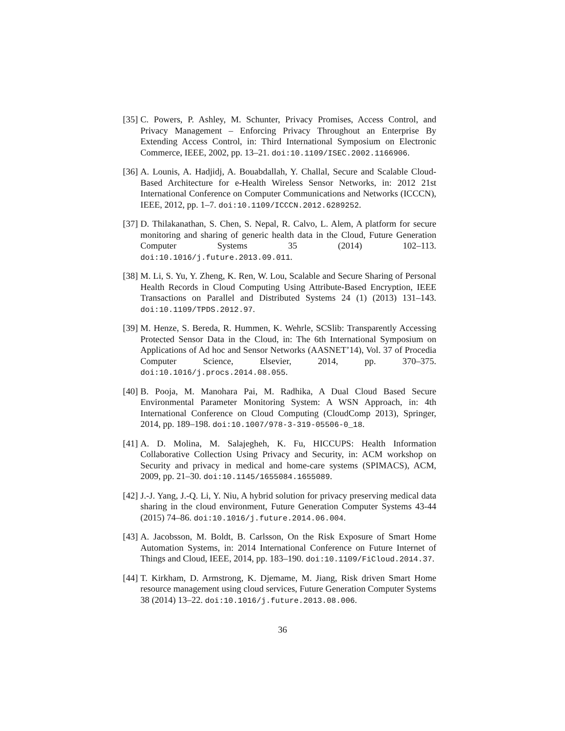[35] C. Powers, P. Ashley, M. Schunter, Privacy Promises, Access Control, and Privacy Management – Enforcing Privacy Throughout an Enterprise By Extending Access Control, in: Third International Symposium on Electronic Commerce, IEEE, 2002, pp. 13–21. doi:10.1109/ISEC.2002.1166906.
[36] A. Lounis, A. Hadjidj, A. Bouabdallah, Y. Challal, Secure and Scalable Cloud-Based Architecture for e-Health Wireless Sensor Networks, in: 2012 21st International Conference on Computer Communications and Networks (ICCCN), IEEE, 2012, pp. 1–7. doi:10.1109/ICCCN.2012.6289252.
[37] D. Thilakanathan, S. Chen, S. Nepal, R. Calvo, L. Alem, A platform for secure monitoring and sharing of generic health data in the Cloud, Future Generation Computer Systems 35 (2014) 102–113. doi:10.1016/j.future.2013.09.011.
[38] M. Li, S. Yu, Y. Zheng, K. Ren, W. Lou, Scalable and Secure Sharing of Personal Health Records in Cloud Computing Using Attribute-Based Encryption, IEEE Transactions on Parallel and Distributed Systems 24 (1) (2013) 131–143. doi:10.1109/TPDS.2012.97.
[39] M. Henze, S. Bereda, R. Hummen, K. Wehrle, SCSlib: Transparently Accessing Protected Sensor Data in the Cloud, in: The 6th International Symposium on Applications of Ad hoc and Sensor Networks (AASNET’14), Vol. 37 of Procedia Computer Science, Elsevier, 2014, pp. 370–375. doi:10.1016/j.procs.2014.08.055.
[40] B. Pooja, M. Manohara Pai, M. Radhika, A Dual Cloud Based Secure Environmental Parameter Monitoring System: A WSN Approach, in: 4th International Conference on Cloud Computing (CloudComp 2013), Springer, 2014, pp. 189–198. doi:10.1007/978-3-319-05506-0_18.
[41] A. D. Molina, M. Salajegheh, K. Fu, HICCUPS: Health Information Collaborative Collection Using Privacy and Security, in: ACM workshop on Security and privacy in medical and home-care systems (SPIMACS), ACM, 2009, pp. 21–30. doi:10.1145/1655084.1655089.
[42] J.-J. Yang, J.-Q. Li, Y. Niu, A hybrid solution for privacy preserving medical data sharing in the cloud environment, Future Generation Computer Systems 43-44 (2015) 74–86. doi:10.1016/j.future.2014.06.004.
[43] A. Jacobsson, M. Boldt, B. Carlsson, On the Risk Exposure of Smart Home Automation Systems, in: 2014 International Conference on Future Internet of Things and Cloud, IEEE, 2014, pp. 183–190. doi:10.1109/FiCloud.2014.37.
[44] T. Kirkham, D. Armstrong, K. Djemame, M. Jiang, Risk driven Smart Home resource management using cloud services, Future Generation Computer Systems 38 (2014) 13–22. doi:10.1016/j.future.2013.08.006.
36